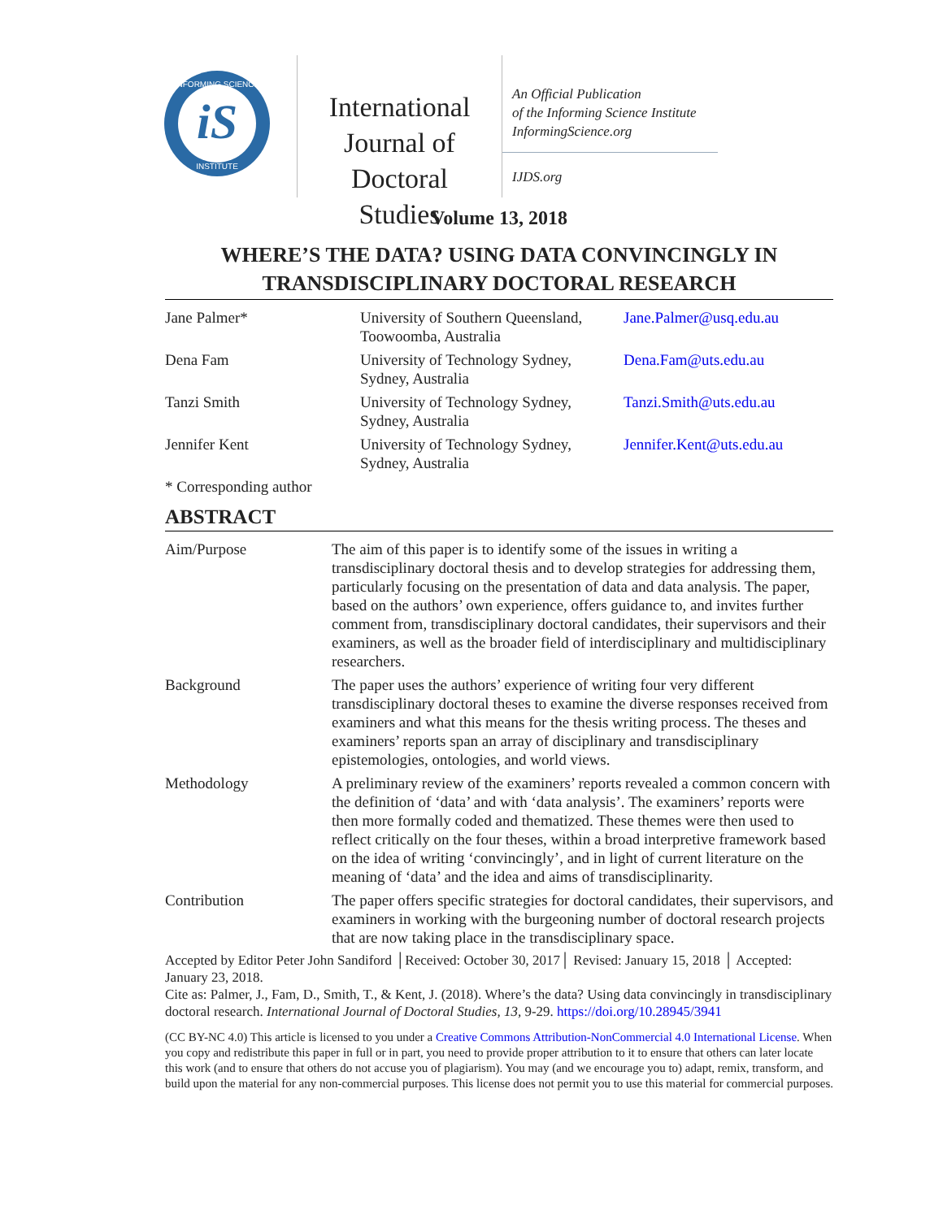iS
INFORMING SCIENCE
INSTITUTE
International Journal of Doctoral Studies
An Official Publication
of the Informing Science Institute
InformingScience.org
IJDS.org
Volume 13, 2018
WHERE’S THE DATA? USING DATA CONVINCINGLY IN TRANSDISCIPLINARY DOCTORAL RESEARCH
| Jane Palmer* | University of Southern Queensland, Toowoomba, Australia | Jane.Palmer@usq.edu.au |
| Dena Fam | University of Technology Sydney, Sydney, Australia | Dena.Fam@uts.edu.au |
| Tanzi Smith | University of Technology Sydney, Sydney, Australia | Tanzi.Smith@uts.edu.au |
| Jennifer Kent | University of Technology Sydney, Sydney, Australia | Jennifer.Kent@uts.edu.au |
| * Corresponding author | | |
ABSTRACT
| Aim/Purpose | The aim of this paper is to identify some of the issues in writing a transdisciplinary doctoral thesis and to develop strategies for addressing them, particularly focusing on the presentation of data and data analysis. The paper, based on the authors’ own experience, offers guidance to, and invites further comment from, transdisciplinary doctoral candidates, their supervisors and their examiners, as well as the broader field of interdisciplinary and multidisciplinary researchers. |
| Background | The paper uses the authors’ experience of writing four very different transdisciplinary doctoral theses to examine the diverse responses received from examiners and what this means for the thesis writing process. The theses and examiners’ reports span an array of disciplinary and transdisciplinary epistemologies, ontologies, and world views. |
| Methodology | A preliminary review of the examiners’ reports revealed a common concern with the definition of ‘data’ and with ‘data analysis’. The examiners’ reports were then more formally coded and thematized. These themes were then used to reflect critically on the four theses, within a broad interpretive framework based on the idea of writing ‘convincingly’, and in light of current literature on the meaning of ‘data’ and the idea and aims of transdisciplinarity. |
| Contribution | The paper offers specific strategies for doctoral candidates, their supervisors, and examiners in working with the burgeoning number of doctoral research projects that are now taking place in the transdisciplinary space. |
Accepted by Editor Peter John Sandiford │Received: October 30, 2017│ Revised: January 15, 2018 │ Accepted: January 23, 2018.
Cite as: Palmer, J., Fam, D., Smith, T., & Kent, J. (2018). Where’s the data? Using data convincingly in transdisciplinary doctoral research. International Journal of Doctoral Studies, 13, 9-29. https://doi.org/10.28945/3941
(CC BY-NC 4.0) This article is licensed to you under a Creative Commons Attribution-NonCommercial 4.0 International License. When you copy and redistribute this paper in full or in part, you need to provide proper attribution to it to ensure that others can later locate this work (and to ensure that others do not accuse you of plagiarism). You may (and we encourage you to) adapt, remix, transform, and build upon the material for any non-commercial purposes. This license does not permit you to use this material for commercial purposes.